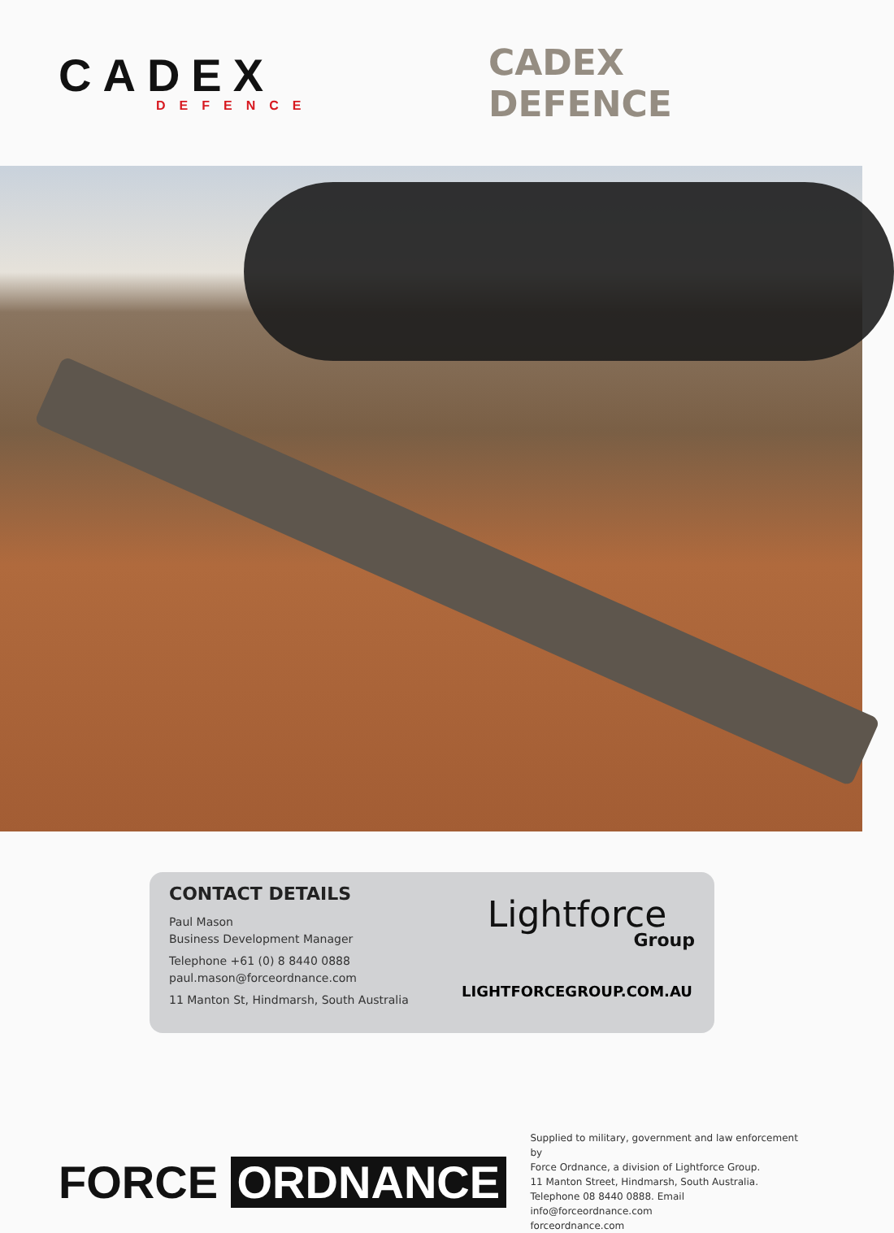CADEX
DEFENCE
CADEX DEFENCE
CONTACT DETAILS
Paul Mason
Business Development Manager
Telephone +61 (0) 8 8440 0888
paul.mason@forceordnance.com
11 Manton St, Hindmarsh, South Australia
Lightforce
Group
LIGHTFORCEGROUP.COM.AU
FORCE ORDNANCE
Supplied to military, government and law enforcement by
Force Ordnance, a division of Lightforce Group.
11 Manton Street, Hindmarsh, South Australia.
Telephone 08 8440 0888. Email info@forceordnance.com
forceordnance.com